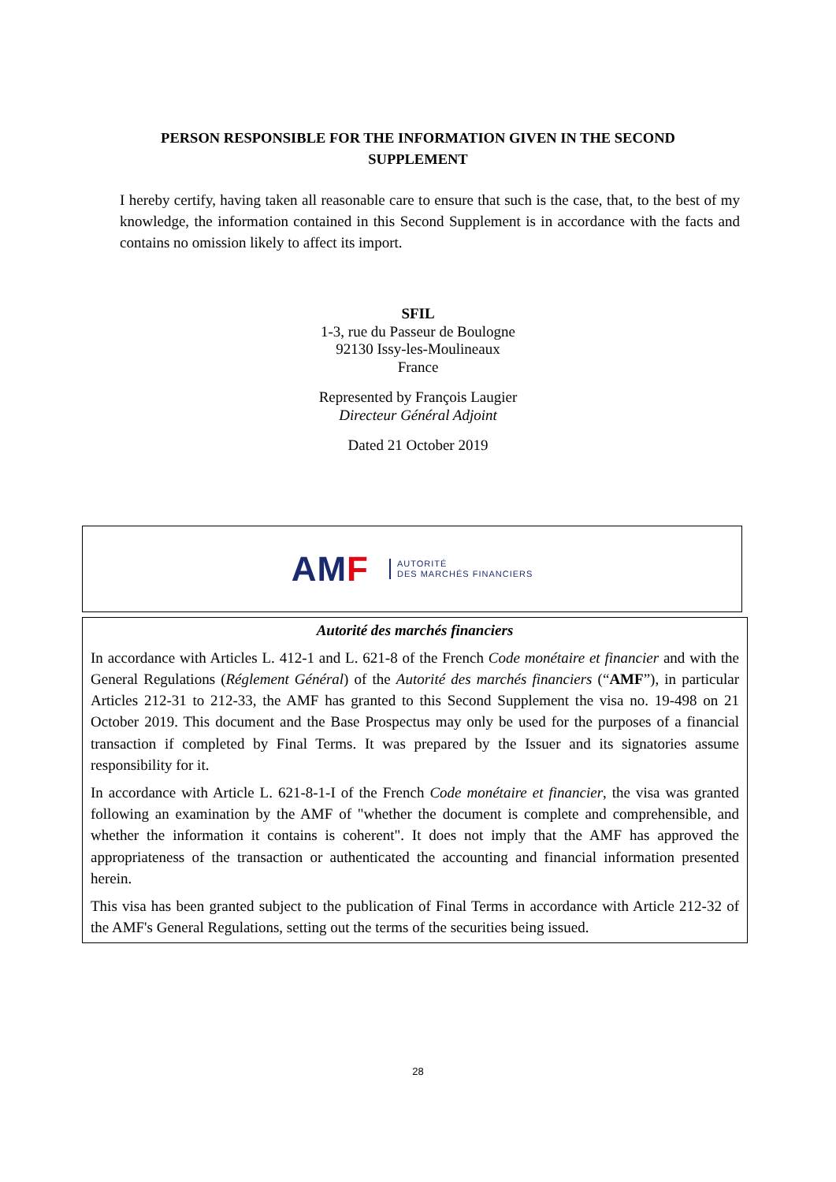PERSON RESPONSIBLE FOR THE INFORMATION GIVEN IN THE SECOND
SUPPLEMENT
I hereby certify, having taken all reasonable care to ensure that such is the case, that, to the best of my knowledge, the information contained in this Second Supplement is in accordance with the facts and contains no omission likely to affect its import.
SFIL
1-3, rue du Passeur de Boulogne
92130 Issy-les-Moulineaux
France
Represented by François Laugier
Directeur Général Adjoint
Dated 21 October 2019
AMF
AUTORITÉ
DES MARCHÉS FINANCIERS
Autorité des marchés financiers
In accordance with Articles L. 412-1 and L. 621-8 of the French Code monétaire et financier and with the General Regulations (Réglement Général) of the Autorité des marchés financiers (“AMF”), in particular Articles 212-31 to 212-33, the AMF has granted to this Second Supplement the visa no. 19-498 on 21 October 2019. This document and the Base Prospectus may only be used for the purposes of a financial transaction if completed by Final Terms. It was prepared by the Issuer and its signatories assume responsibility for it.
In accordance with Article L. 621-8-1-I of the French Code monétaire et financier, the visa was granted following an examination by the AMF of "whether the document is complete and comprehensible, and whether the information it contains is coherent". It does not imply that the AMF has approved the appropriateness of the transaction or authenticated the accounting and financial information presented herein.
This visa has been granted subject to the publication of Final Terms in accordance with Article 212-32 of the AMF's General Regulations, setting out the terms of the securities being issued.
28